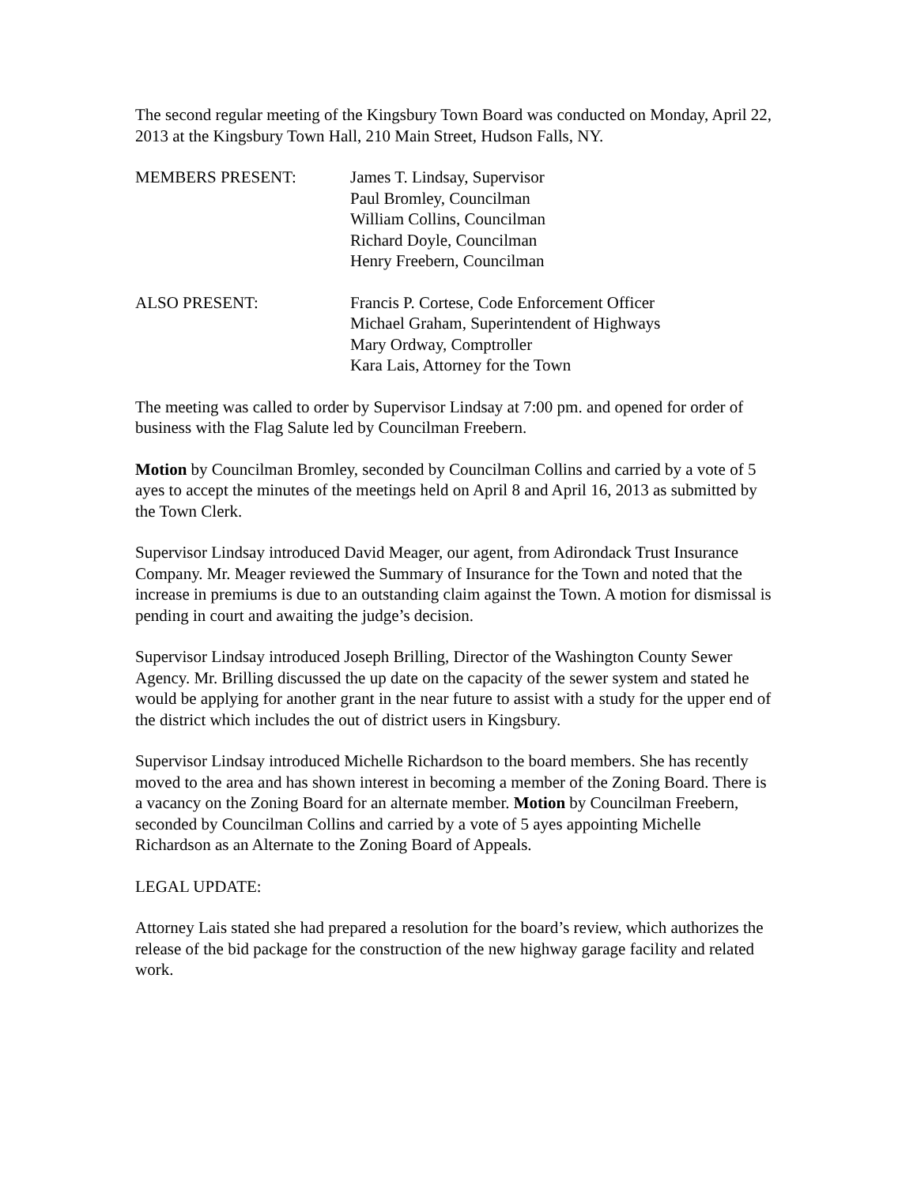The second regular meeting of the Kingsbury Town Board was conducted on Monday, April 22, 2013 at the Kingsbury Town Hall, 210 Main Street, Hudson Falls, NY.
MEMBERS PRESENT: James T. Lindsay, Supervisor
Paul Bromley, Councilman
William Collins, Councilman
Richard Doyle, Councilman
Henry Freebern, Councilman
ALSO PRESENT: Francis P. Cortese, Code Enforcement Officer
Michael Graham, Superintendent of Highways
Mary Ordway, Comptroller
Kara Lais, Attorney for the Town
The meeting was called to order by Supervisor Lindsay at 7:00 pm. and opened for order of business with the Flag Salute led by Councilman Freebern.
Motion by Councilman Bromley, seconded by Councilman Collins and carried by a vote of 5 ayes to accept the minutes of the meetings held on April 8 and April 16, 2013 as submitted by the Town Clerk.
Supervisor Lindsay introduced David Meager, our agent, from Adirondack Trust Insurance Company. Mr. Meager reviewed the Summary of Insurance for the Town and noted that the increase in premiums is due to an outstanding claim against the Town. A motion for dismissal is pending in court and awaiting the judge’s decision.
Supervisor Lindsay introduced Joseph Brilling, Director of the Washington County Sewer Agency. Mr. Brilling discussed the up date on the capacity of the sewer system and stated he would be applying for another grant in the near future to assist with a study for the upper end of the district which includes the out of district users in Kingsbury.
Supervisor Lindsay introduced Michelle Richardson to the board members. She has recently moved to the area and has shown interest in becoming a member of the Zoning Board. There is a vacancy on the Zoning Board for an alternate member. Motion by Councilman Freebern, seconded by Councilman Collins and carried by a vote of 5 ayes appointing Michelle Richardson as an Alternate to the Zoning Board of Appeals.
LEGAL UPDATE:
Attorney Lais stated she had prepared a resolution for the board’s review, which authorizes the release of the bid package for the construction of the new highway garage facility and related work.